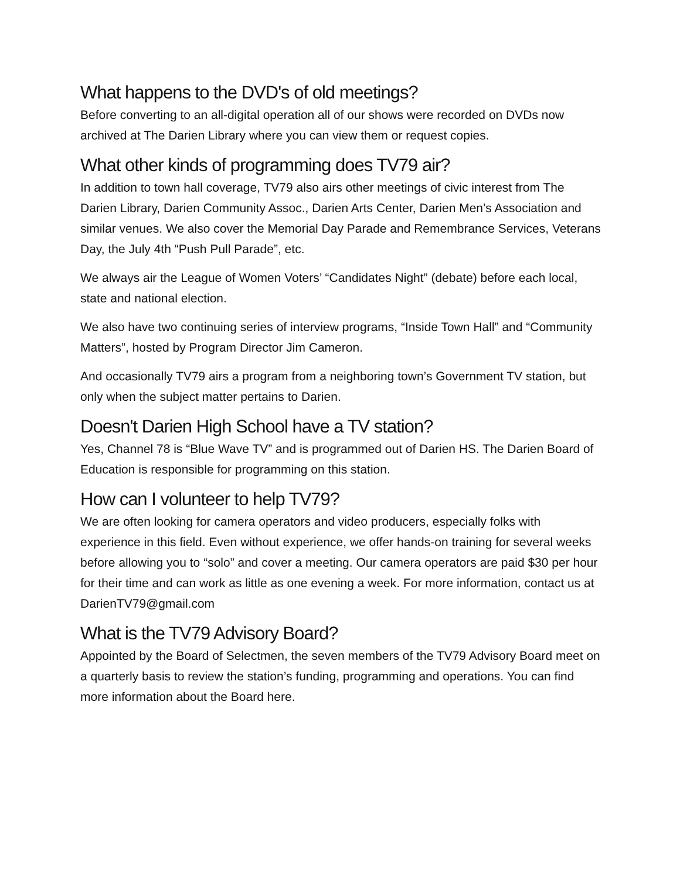What happens to the DVD's of old meetings?
Before converting to an all-digital operation all of our shows were recorded on DVDs now archived at The Darien Library where you can view them or request copies.
What other kinds of programming does TV79 air?
In addition to town hall coverage, TV79 also airs other meetings of civic interest from The Darien Library, Darien Community Assoc., Darien Arts Center, Darien Men’s Association and similar venues. We also cover the Memorial Day Parade and Remembrance Services, Veterans Day, the July 4th “Push Pull Parade”, etc.
We always air the League of Women Voters’ “Candidates Night” (debate) before each local, state and national election.
We also have two continuing series of interview programs, “Inside Town Hall” and “Community Matters”, hosted by Program Director Jim Cameron.
And occasionally TV79 airs a program from a neighboring town’s Government TV station, but only when the subject matter pertains to Darien.
Doesn't Darien High School have a TV station?
Yes, Channel 78 is “Blue Wave TV” and is programmed out of Darien HS. The Darien Board of Education is responsible for programming on this station.
How can I volunteer to help TV79?
We are often looking for camera operators and video producers, especially folks with experience in this field. Even without experience, we offer hands-on training for several weeks before allowing you to “solo” and cover a meeting. Our camera operators are paid $30 per hour for their time and can work as little as one evening a week. For more information, contact us at DarienTV79@gmail.com
What is the TV79 Advisory Board?
Appointed by the Board of Selectmen, the seven members of the TV79 Advisory Board meet on a quarterly basis to review the station’s funding, programming and operations. You can find more information about the Board here.